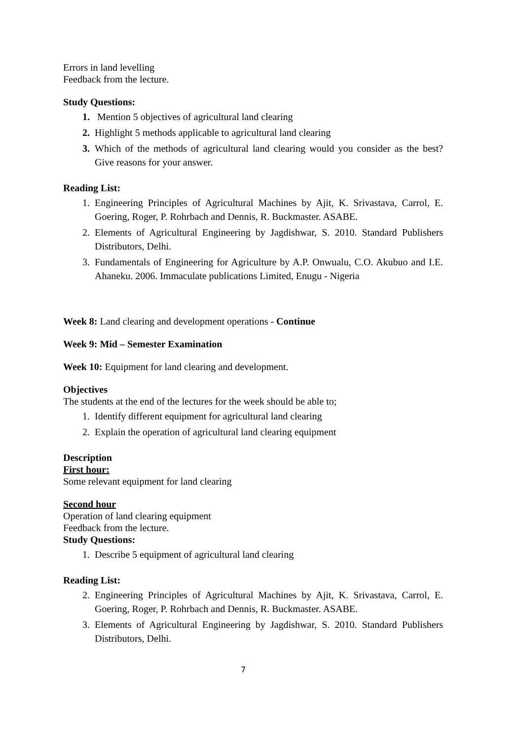Errors in land levelling
Feedback from the lecture.
Study Questions:
1. Mention 5 objectives of agricultural land clearing
2. Highlight 5 methods applicable to agricultural land clearing
3. Which of the methods of agricultural land clearing would you consider as the best? Give reasons for your answer.
Reading List:
1. Engineering Principles of Agricultural Machines by Ajit, K. Srivastava, Carrol, E. Goering, Roger, P. Rohrbach and Dennis, R. Buckmaster. ASABE.
2. Elements of Agricultural Engineering by Jagdishwar, S. 2010. Standard Publishers Distributors, Delhi.
3. Fundamentals of Engineering for Agriculture by A.P. Onwualu, C.O. Akubuo and I.E. Ahaneku. 2006. Immaculate publications Limited, Enugu - Nigeria
Week 8: Land clearing and development operations - Continue
Week 9: Mid – Semester Examination
Week 10: Equipment for land clearing and development.
Objectives
The students at the end of the lectures for the week should be able to;
1. Identify different equipment for agricultural land clearing
2. Explain the operation of agricultural land clearing equipment
Description
First hour:
Some relevant equipment for land clearing
Second hour
Operation of land clearing equipment
Feedback from the lecture.
Study Questions:
1. Describe 5 equipment of agricultural land clearing
Reading List:
2. Engineering Principles of Agricultural Machines by Ajit, K. Srivastava, Carrol, E. Goering, Roger, P. Rohrbach and Dennis, R. Buckmaster. ASABE.
3. Elements of Agricultural Engineering by Jagdishwar, S. 2010. Standard Publishers Distributors, Delhi.
7